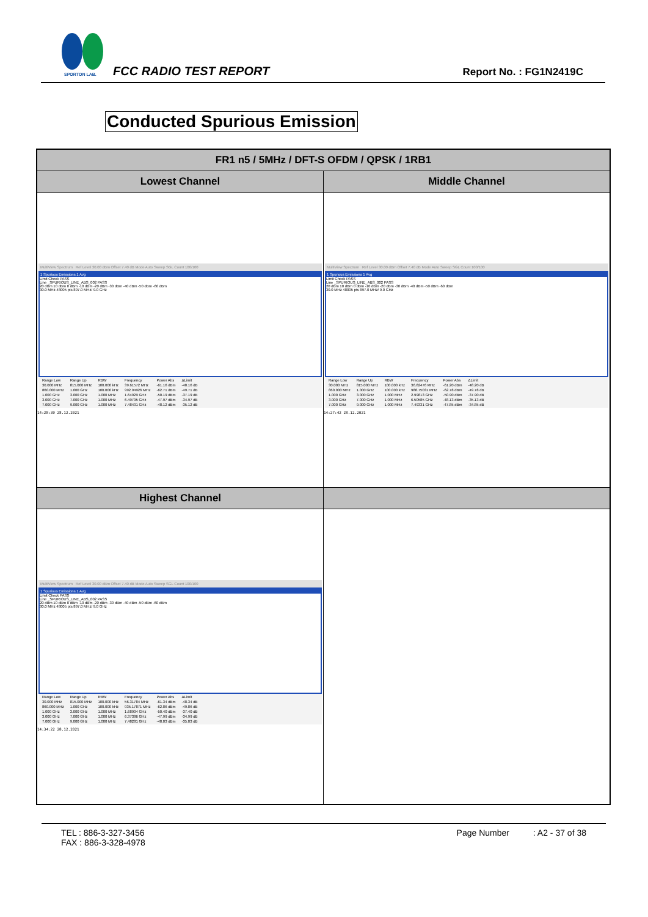SPORTON LAB.
FCC RADIO TEST REPORT Report No. : FG1N2419C
Conducted Spurious Emission
| FR1 n5 / 5MHz / DFT-S OFDM / QPSK / 1RB1 | |
| --- | --- |
| Lowest Channel | Middle Channel |
| MultiView Spectrum Ref Level 30.00 dBm Offset 7.40 dB Mode Auto Sweep SGL Count 100/100 1 Spurious Emissions 1 Avg Limit Check PASS Line _SPURIOUS_LINE_ABS_002 PASS 20 dBm 10 dBm 0 dBm -10 dBm -20 dBm -30 dBm -40 dBm -50 dBm -60 dBm 30.0 MHz 48005 pts 897.0 MHz/ 9.0 GHz / Range Low / Range Up / RBW / Frequency / Power Abs / ΔLimit / / 30.000 MHz / 815.000 MHz / 100.000 kHz / 39.61572 MHz / -61.16 dBm / -48.16 dB / / 860.000 MHz / 1.000 GHz / 100.000 kHz / 992.94926 MHz / -62.71 dBm / -49.71 dB / / 1.000 GHz / 3.000 GHz / 1.000 MHz / 1.64929 GHz / -50.19 dBm / -37.19 dB / / 3.000 GHz / 7.000 GHz / 1.000 MHz / 6.49705 GHz / -47.97 dBm / -34.97 dB / / 7.000 GHz / 9.000 GHz / 1.000 MHz / 7.48431 GHz / -48.12 dBm / -35.12 dB / 14:28:39 28.12.2021 | MultiView Spectrum Ref Level 30.00 dBm Offset 7.40 dB Mode Auto Sweep SGL Count 100/100 1 Spurious Emissions 1 Avg Limit Check PASS Line _SPURIOUS_LINE_ABS_002 PASS 20 dBm 10 dBm 0 dBm -10 dBm -20 dBm -30 dBm -40 dBm -50 dBm -60 dBm 30.0 MHz 48005 pts 897.0 MHz/ 9.0 GHz / Range Low / Range Up / RBW / Frequency / Power Abs / ΔLimit / / 30.000 MHz / 815.000 MHz / 100.000 kHz / 36.82476 MHz / -61.20 dBm / -48.20 dB / / 860.000 MHz / 1.000 GHz / 100.000 kHz / 988.75031 MHz / -62.78 dBm / -49.78 dB / / 1.000 GHz / 3.000 GHz / 1.000 MHz / 2.99813 GHz / -50.90 dBm / -37.90 dB / / 3.000 GHz / 7.000 GHz / 1.000 MHz / 6.50585 GHz / -48.13 dBm / -35.13 dB / / 7.000 GHz / 9.000 GHz / 1.000 MHz / 7.49331 GHz / -47.85 dBm / -34.85 dB / 14:27:42 28.12.2021 |
| Highest Channel | |
| MultiView Spectrum Ref Level 30.00 dBm Offset 7.40 dB Mode Auto Sweep SGL Count 100/100 1 Spurious Emissions 1 Avg Limit Check PASS Line _SPURIOUS_LINE_ABS_002 PASS 20 dBm 10 dBm 0 dBm -10 dBm -20 dBm -30 dBm -40 dBm -50 dBm -60 dBm 30.0 MHz 48005 pts 897.0 MHz/ 9.0 GHz / Range Low / Range Up / RBW / Frequency / Power Abs / ΔLimit / / 30.000 MHz / 815.000 MHz / 100.000 kHz / 56.31784 MHz / -61.34 dBm / -48.34 dB / / 860.000 MHz / 1.000 GHz / 100.000 kHz / 935.17871 MHz / -62.86 dBm / -49.86 dB / / 1.000 GHz / 3.000 GHz / 1.000 MHz / 1.68904 GHz / -50.40 dBm / -37.40 dB / / 3.000 GHz / 7.000 GHz / 1.000 MHz / 6.37386 GHz / -47.99 dBm / -34.99 dB / / 7.000 GHz / 9.000 GHz / 1.000 MHz / 7.48281 GHz / -48.03 dBm / -35.03 dB / 14:34:22 28.12.2021 | |
TEL : 886-3-327-3456 Page Number : A2 - 37 of 38
FAX : 886-3-328-4978